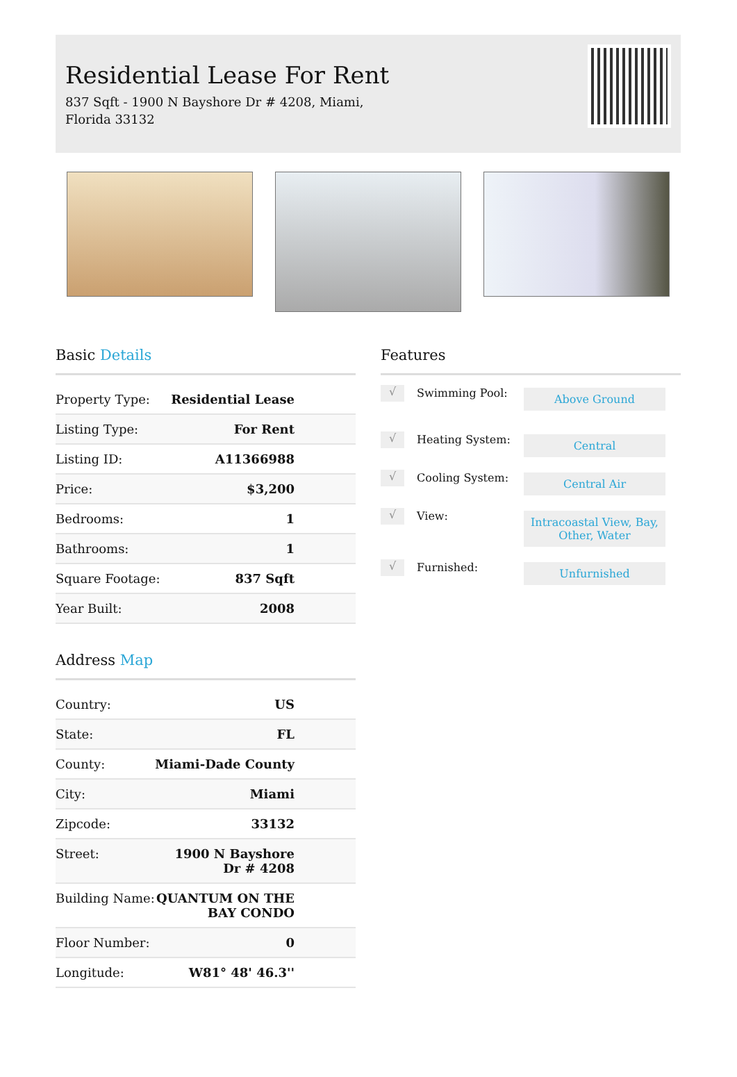Residential Lease For Rent
837 Sqft - 1900 N Bayshore Dr # 4208, Miami,
Florida 33132
Basic Details
| Property Type: | Residential Lease |
| Listing Type: | For Rent |
| Listing ID: | A11366988 |
| Price: | $3,200 |
| Bedrooms: | 1 |
| Bathrooms: | 1 |
| Square Footage: | 837 Sqft |
| Year Built: | 2008 |
Address Map
| Country: | US |
| State: | FL |
| County: | Miami-Dade County |
| City: | Miami |
| Zipcode: | 33132 |
| Street: | 1900 N Bayshore Dr # 4208 |
| Building Name: | QUANTUM ON THE BAY CONDO |
| Floor Number: | 0 |
| Longitude: | W81° 48' 46.3'' |
Features
√
Swimming Pool:
Above Ground
√
Heating System:
Central
√
Cooling System:
Central Air
√
View:
Intracoastal View, Bay,
Other, Water
√
Furnished:
Unfurnished